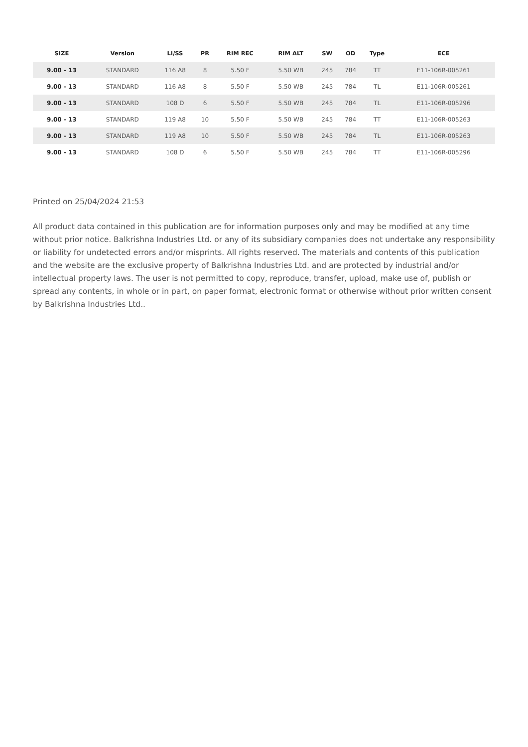| SIZE | Version | LI/SS | PR | RIM REC | RIM ALT | SW | OD | Type | ECE |
| --- | --- | --- | --- | --- | --- | --- | --- | --- | --- |
| 9.00 - 13 | STANDARD | 116 A8 | 8 | 5.50 F | 5.50 WB | 245 | 784 | TT | E11-106R-005261 |
| 9.00 - 13 | STANDARD | 116 A8 | 8 | 5.50 F | 5.50 WB | 245 | 784 | TL | E11-106R-005261 |
| 9.00 - 13 | STANDARD | 108 D | 6 | 5.50 F | 5.50 WB | 245 | 784 | TL | E11-106R-005296 |
| 9.00 - 13 | STANDARD | 119 A8 | 10 | 5.50 F | 5.50 WB | 245 | 784 | TT | E11-106R-005263 |
| 9.00 - 13 | STANDARD | 119 A8 | 10 | 5.50 F | 5.50 WB | 245 | 784 | TL | E11-106R-005263 |
| 9.00 - 13 | STANDARD | 108 D | 6 | 5.50 F | 5.50 WB | 245 | 784 | TT | E11-106R-005296 |
Printed on 25/04/2024 21:53
All product data contained in this publication are for information purposes only and may be modified at any time without prior notice. Balkrishna Industries Ltd. or any of its subsidiary companies does not undertake any responsibility or liability for undetected errors and/or misprints. All rights reserved. The materials and contents of this publication and the website are the exclusive property of Balkrishna Industries Ltd. and are protected by industrial and/or intellectual property laws. The user is not permitted to copy, reproduce, transfer, upload, make use of, publish or spread any contents, in whole or in part, on paper format, electronic format or otherwise without prior written consent by Balkrishna Industries Ltd..